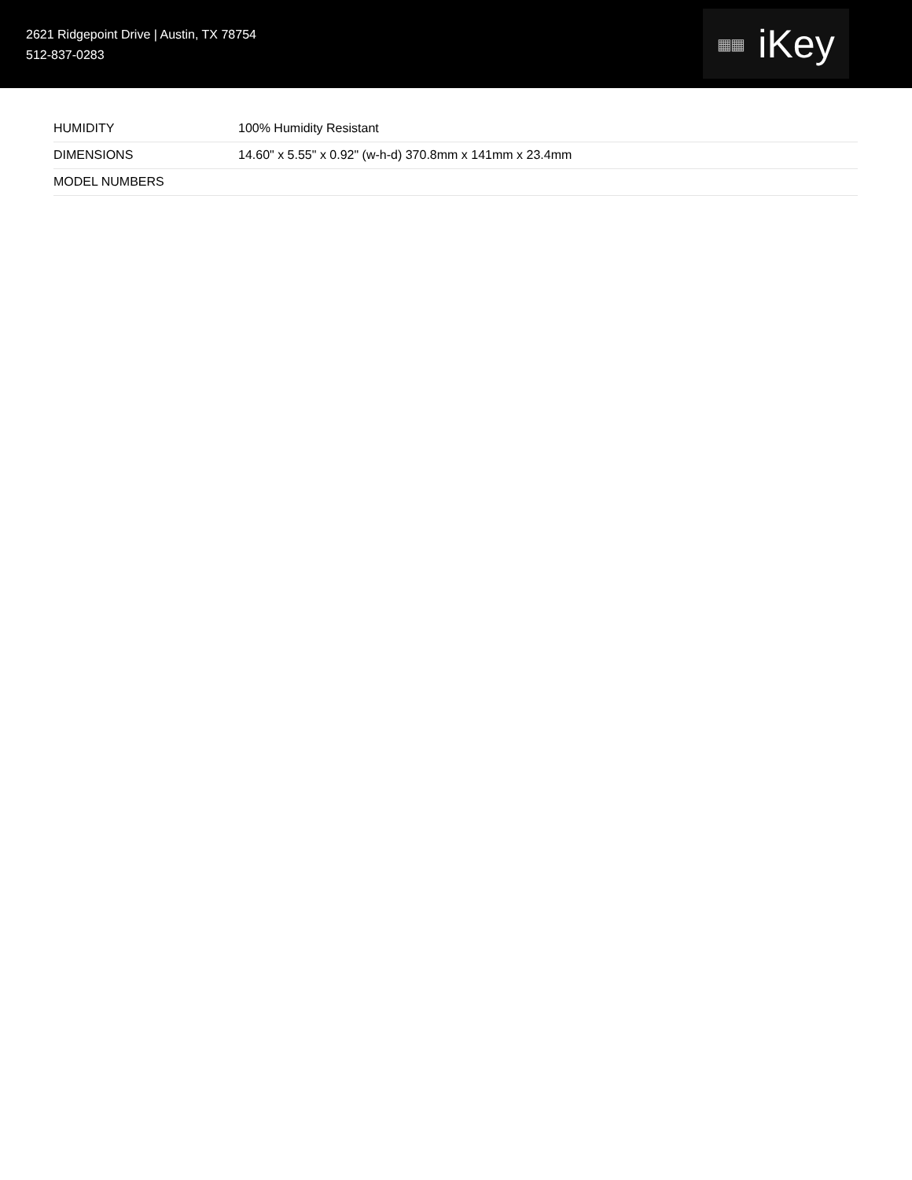2621 Ridgepoint Drive | Austin, TX 78754
512-837-0283
▦▦ iKey
| HUMIDITY | 100% Humidity Resistant |
| DIMENSIONS | 14.60" x 5.55" x 0.92" (w-h-d) 370.8mm x 141mm x 23.4mm |
| MODEL NUMBERS | |